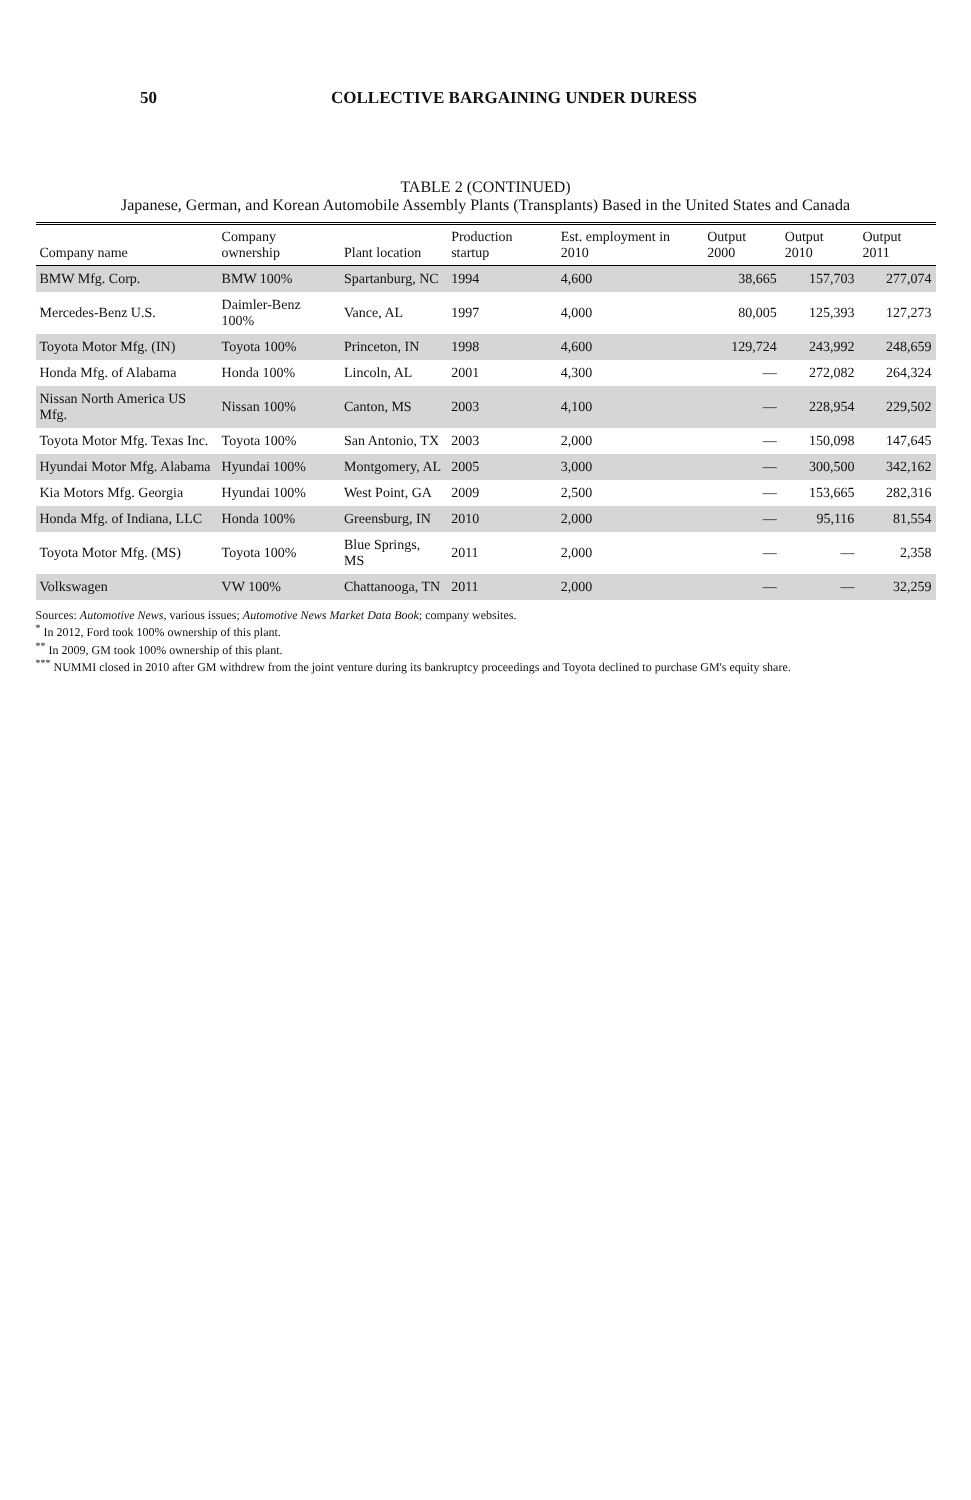50 COLLECTIVE BARGAINING UNDER DURESS
TABLE 2 (CONTINUED)
Japanese, German, and Korean Automobile Assembly Plants (Transplants) Based in the United States and Canada
| Company name | Company ownership | Plant location | Production startup | Est. employment in 2010 | Output 2000 | Output 2010 | Output 2011 |
| --- | --- | --- | --- | --- | --- | --- | --- |
| BMW Mfg. Corp. | BMW 100% | Spartanburg, NC | 1994 | 4,600 | 38,665 | 157,703 | 277,074 |
| Mercedes-Benz U.S. | Daimler-Benz 100% | Vance, AL | 1997 | 4,000 | 80,005 | 125,393 | 127,273 |
| Toyota Motor Mfg. (IN) | Toyota 100% | Princeton, IN | 1998 | 4,600 | 129,724 | 243,992 | 248,659 |
| Honda Mfg. of Alabama | Honda 100% | Lincoln, AL | 2001 | 4,300 | — | 272,082 | 264,324 |
| Nissan North America US Mfg. | Nissan 100% | Canton, MS | 2003 | 4,100 | — | 228,954 | 229,502 |
| Toyota Motor Mfg. Texas Inc. | Toyota 100% | San Antonio, TX | 2003 | 2,000 | — | 150,098 | 147,645 |
| Hyundai Motor Mfg. Alabama | Hyundai 100% | Montgomery, AL | 2005 | 3,000 | — | 300,500 | 342,162 |
| Kia Motors Mfg. Georgia | Hyundai 100% | West Point, GA | 2009 | 2,500 | — | 153,665 | 282,316 |
| Honda Mfg. of Indiana, LLC | Honda 100% | Greensburg, IN | 2010 | 2,000 | — | 95,116 | 81,554 |
| Toyota Motor Mfg. (MS) | Toyota 100% | Blue Springs, MS | 2011 | 2,000 | — | — | 2,358 |
| Volkswagen | VW 100% | Chattanooga, TN | 2011 | 2,000 | — | — | 32,259 |
Sources: Automotive News, various issues; Automotive News Market Data Book; company websites.
<sup>*</sup> In 2012, Ford took 100% ownership of this plant.
<sup>**</sup> In 2009, GM took 100% ownership of this plant.
<sup>***</sup> NUMMI closed in 2010 after GM withdrew from the joint venture during its bankruptcy proceedings and Toyota declined to purchase GM's equity share.